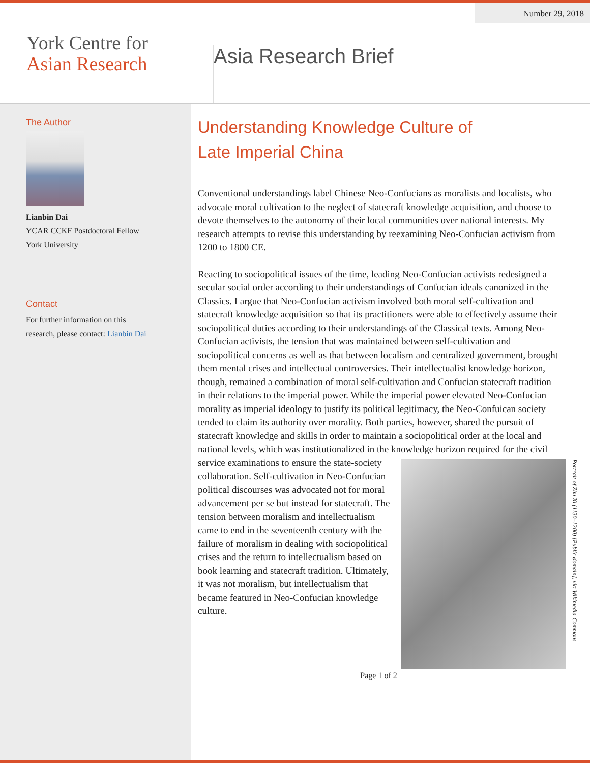Number 29, 2018
York Centre for
Asian Research
Asia Research Brief
The Author
Lianbin Dai
YCAR CCKF Postdoctoral Fellow
York University
Contact
For further information on this
research, please contact: Lianbin Dai
Understanding Knowledge Culture of
Late Imperial China
Conventional understandings label Chinese Neo-Confucians as moralists and localists, who advocate moral cultivation to the neglect of statecraft knowledge acquisition, and choose to devote themselves to the autonomy of their local communities over national interests. My research attempts to revise this understanding by reexamining Neo-Confucian activism from 1200 to 1800 CE.
Reacting to sociopolitical issues of the time, leading Neo-Confucian activists redesigned a secular social order according to their understandings of Confucian ideals canonized in the Classics. I argue that Neo-Confucian activism involved both moral self-cultivation and statecraft knowledge acquisition so that its practitioners were able to effectively assume their sociopolitical duties according to their understandings of the Classical texts. Among Neo-Confucian activists, the tension that was maintained between self-cultivation and sociopolitical concerns as well as that between localism and centralized government, brought them mental crises and intellectual controversies. Their intellectualist knowledge horizon, though, remained a combination of moral self-cultivation and Confucian statecraft tradition in their relations to the imperial power. While the imperial power elevated Neo-Confucian morality as imperial ideology to justify its political legitimacy, the Neo-Confuican society tended to claim its authority over morality. Both parties, however, shared the pursuit of statecraft knowledge and skills in order to maintain a sociopolitical order at the local and national levels, which was institutionalized in the knowledge horizon required for the
Portrait of Zhu Xi (1130–1200) [Public domain], via Wikimedia Commons
civil service examinations to ensure the state-society collaboration. Self-cultivation in Neo-Confucian political discourses was advocated not for moral advancement per se but instead for statecraft. The tension between moralism and intellectualism came to end in the seventeenth century with the failure of moralism in dealing with sociopolitical crises and the return to intellectualism based on book learning and statecraft tradition. Ultimately, it was not moralism, but intellectualism that became featured in Neo-Confucian knowledge culture.
Page 1 of 2